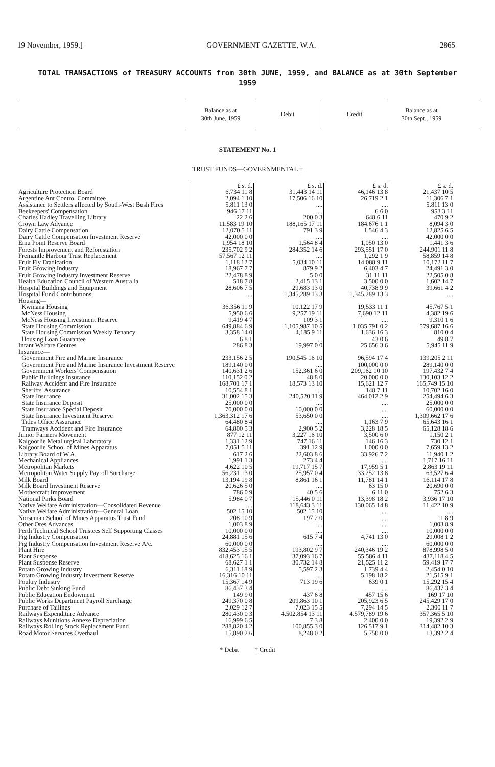19 November, 1959.] GOVERNMENT GAZETTE, W.A. 2865
TOTAL TRANSACTIONS of TREASURY ACCOUNTS from 30th JUNE, 1959, and BALANCE as at 30th September 1959
Balance as at
30th June, 1959
Debit Credit Balance as at
30th Sept., 1959
STATEMENT No. 1
TRUST FUNDS—GOVERNMENTAL †
| | £ s. d. | £ s. d. | £ s. d. | £ s. d. |
| Agriculture Protection Board | 6,734 11 8 | 31,443 14 11 | 46,146 13 8 | 21,437 10 5 |
| Argentine Ant Control Committee | 2,094 1 10 | 17,506 16 10 | 26,719 2 1 | 11,306 7 1 |
| Assistance to Settlers affected by South-West Bush Fires | 5,811 13 0 | .... | .... | 5,811 13 0 |
| Beekeepers' Compensation | 946 17 11 | .... | 6 6 0 | 953 3 11 |
| Charles Hadley Travelling Library | 22 2 6 | 200 0 3 | 648 6 11 | 470 9 2 |
| Crown Law Advance | 11,583 19 10 | 188,165 17 11 | 184,676 1 1 | 8,094 3 0 |
| Dairy Cattle Compensation | 12,070 5 11 | 791 3 9 | 1,546 4 3 | 12,825 6 5 |
| Dairy Cattle Compensation Investment Reserve | 42,000 0 0 | .... | .... | 42,000 0 0 |
| Emu Point Reserve Board | 1,954 18 10 | 1,564 8 4 | 1,050 13 0 | 1,441 3 6 |
| Forests Improvement and Reforestation | 235,702 9 2 | 284,352 14 6 | 293,551 17 0 | 244,901 11 8 |
| Fremantle Harbour Trust Replacement | 57,567 12 11 | .... | 1,292 1 9 | 58,859 14 8 |
| Fruit Fly Eradication | 1,118 12 7 | 5,034 10 11 | 14,088 9 11 | 10,172 11 7 |
| Fruit Growing Industry | 18,967 7 7 | 879 9 2 | 6,403 4 7 | 24,491 3 0 |
| Fruit Growing Industry Investment Reserve | 22,478 8 9 | 5 0 0 | 31 11 11 | 22,505 0 8 |
| Health Education Council of Western Australia | 518 7 8 | 2,415 13 1 | 3,500 0 0 | 1,602 14 7 |
| Hospital Buildings and Equipment | 28,606 7 5 | 29,683 13 0 | 40,738 9 9 | 39,661 4 2 |
| Hospital Fund Contributions | .... | 1,345,289 13 3 | 1,345,289 13 3 | .... |
| Housing— | | | | |
| Kwinana Housing | 36,356 11 9 | 10,122 17 9 | 19,533 11 1 | 45,767 5 1 |
| McNess Housing | 5,950 6 6 | 9,257 19 11 | 7,690 12 11 | 4,382 19 6 |
| McNess Housing Investment Reserve | 9,419 4 7 | 109 3 1 | .... | 9,310 1 6 |
| State Housing Commission | 649,884 6 9 | 1,105,987 10 5 | 1,035,791 0 2 | 579,687 16 6 |
| State Housing Commission Weekly Tenancy | 3,358 14 0 | 4,185 9 11 | 1,636 16 3 | 810 0 4 |
| Housing Loan Guarantee | 6 8 1 | .... | 43 0 6 | 49 8 7 |
| Infant Welfare Centres | 286 8 3 | 19,997 0 0 | 25,656 3 6 | 5,945 11 9 |
| Insurance— | | | | |
| Government Fire and Marine Insurance | 233,156 2 5 | 190,545 16 10 | 96,594 17 4 | 139,205 2 11 |
| Government Fire and Marine Insurance Investment Reserve | 189,140 0 0 | .... | 100,000 0 0 | 289,140 0 0 |
| Government Workers' Compensation | 140,631 2 6 | 152,361 6 0 | 209,162 10 10 | 197,432 7 4 |
| Public Buildings Insurance | 110,152 0 2 | 48 8 0 | 20,000 0 0 | 130,103 12 2 |
| Railway Accident and Fire Insurance | 168,701 17 1 | 18,573 13 10 | 15,621 12 7 | 165,749 15 10 |
| Sheriffs' Assurance | 10,554 8 1 | .... | 148 7 11 | 10,702 16 0 |
| State Insurance | 31,002 15 3 | 240,520 11 9 | 464,012 2 9 | 254,494 6 3 |
| State Insurance Deposit | 25,000 0 0 | .... | .... | 25,000 0 0 |
| State Insurance Special Deposit | 70,000 0 0 | 10,000 0 0 | .... | 60,000 0 0 |
| State Insurance Investment Reserve | 1,363,312 17 6 | 53,650 0 0 | .... | 1,309,662 17 6 |
| Titles Office Assurance | 64,480 8 4 | .... | 1,163 7 9 | 65,643 16 1 |
| Tramways Accident and Fire Insurance | 64,800 5 3 | 2,900 5 2 | 3,228 18 5 | 65,128 18 6 |
| Junior Farmers Movement | 877 12 11 | 3,227 16 10 | 3,500 6 0 | 1,150 2 1 |
| Kalgoorlie Metallurgical Laboratory | 1,331 12 9 | 747 16 11 | 146 16 3 | 730 12 1 |
| Kalgoorlie School of Mines Apparatus | 7,051 5 11 | 391 12 9 | 1,000 0 0 | 7,659 13 2 |
| Library Board of W.A. | 617 2 6 | 22,603 8 6 | 33,926 7 2 | 11,940 1 2 |
| Mechanical Appliances | 1,991 1 3 | 273 4 4 | .... | 1,717 16 11 |
| Metropolitan Markets | 4,622 10 5 | 19,717 15 7 | 17,959 5 1 | 2,863 19 11 |
| Metropolitan Water Supply Payroll Surcharge | 56,231 13 0 | 25,957 0 4 | 33,252 13 8 | 63,527 6 4 |
| Milk Board | 13,194 19 8 | 8,861 16 1 | 11,781 14 1 | 16,114 17 8 |
| Milk Board Investment Reserve | 20,626 5 0 | .... | 63 15 0 | 20,690 0 0 |
| Mothercraft Improvement | 786 0 9 | 40 5 6 | 6 11 0 | 752 6 3 |
| National Parks Board | 5,984 0 7 | 15,446 0 11 | 13,398 18 2 | 3,936 17 10 |
| Native Welfare Administration—Consolidated Revenue | .... | 118,643 3 11 | 130,065 14 8 | 11,422 10 9 |
| Native Welfare Administration—General Loan | 502 15 10 | 502 15 10 | .... | .... |
| Norseman School of Mines Apparatus Trust Fund | 208 10 9 | 197 2 0 | .... | 11 8 9 |
| Other Ores Advances | 1,003 8 9 | .... | .... | 1,003 8 9 |
| Perth Technical School Trustees Self Supporting Classes | 10,000 0 0 | .... | .... | 10,000 0 0 |
| Pig Industry Compensation | 24,881 15 6 | 615 7 4 | 4,741 13 0 | 29,008 1 2 |
| Pig Industry Compensation Investment Reserve A/c. | 60,000 0 0 | .... | .... | 60,000 0 0 |
| Plant Hire | 832,453 15 5 | 193,802 9 7 | 240,346 19 2 | 878,998 5 0 |
| Plant Suspense | 418,625 16 1 | 37,093 16 7 | 55,586 4 11 | 437,118 4 5 |
| Plant Suspense Reserve | 68,627 1 1 | 30,732 14 8 | 21,525 11 2 | 59,419 17 7 |
| Potato Growing Industry | 6,311 18 9 | 5,597 2 3 | 1,739 4 4 | 2,454 0 10 |
| Potato Growing Industry Investment Reserve | 16,316 10 11 | .... | 5,198 18 2 | 21,515 9 1 |
| Poultry Industry | 15,367 14 9 | 713 19 6 | 639 0 1 | 15,292 15 4 |
| Public Debt Sinking Fund | 86,437 3 4 | .... | .... | 86,437 3 4 |
| Public Education Endowment | 149 9 0 | 437 6 8 | 457 15 6 | 169 17 10 |
| Public Works Department Payroll Surcharge | 249,370 0 8 | 209,863 10 1 | 205,923 6 5 | 245,429 17 0 |
| Purchase of Tailings | 2,029 12 7 | 7,023 15 5 | 7,294 14 5 | 2,300 11 7 |
| Railways Expenditure Advance | 280,430 0 3 | 4,502,854 13 11 | 4,579,789 19 6 | 357,365 5 10 |
| Railways Munitions Annexe Depreciation | 16,999 6 5 | 7 3 8 | 2,400 0 0 | 19,392 2 9 |
| Railways Rolling Stock Replacement Fund | 288,820 4 2 | 100,855 3 0 | 126,517 9 1 | 314,482 10 3 |
| Road Motor Services Overhaul | 15,890 2 6 | 8,248 0 2 | 5,750 0 0 | 13,392 2 4 |
* Debit † Credit